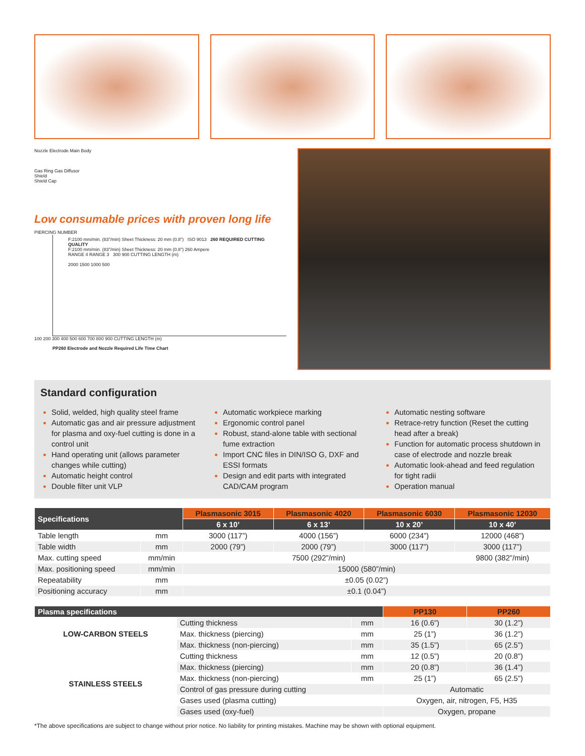Nozzle Electrode Main Body
Gas Ring Gas Diffusor
Shield
Shield Cap
Low consumable prices with proven long life
PIERCING NUMBER
F:2100 mm/min. (83"/min) Sheet Thickness: 20 mm (0.8") ISO 9013 260 REQUIRED CUTTING QUALITY
F:2100 mm/min. (83"/min) Sheet Thickness: 20 mm (0.8") 260 Ampere
RANGE 4 RANGE 3 300 900 CUTTING LENGTH (m)
2000 1500 1000 500
100 200 300 400 500 600 700 800 900 CUTTING LENGTH (m)
PP260 Electrode and Nozzle Required Life Time Chart
Standard configuration
Solid, welded, high quality steel frame
Automatic gas and air pressure adjustment for plasma and oxy-fuel cutting is done in a control unit
Hand operating unit (allows parameter changes while cutting)
Automatic height control
Double filter unit VLP
Automatic workpiece marking
Ergonomic control panel
Robust, stand-alone table with sectional fume extraction
Import CNC files in DIN/ISO G, DXF and ESSI formats
Design and edit parts with integrated CAD/CAM program
Automatic nesting software
Retrace-retry function (Reset the cutting head after a break)
Function for automatic process shutdown in case of electrode and nozzle break
Automatic look-ahead and feed regulation for tight radii
Operation manual
| Specifications | | Plasmasonic 3015 | Plasmasonic 4020 | Plasmasonic 6030 | Plasmasonic 12030 |
| --- | --- | --- | --- | --- | --- |
| | | 6 x 10’ | 6 x 13’ | 10 x 20’ | 10 x 40’ |
| Table length | mm | 3000 (117”) | 4000 (156”) | 6000 (234”) | 12000 (468”) |
| Table width | mm | 2000 (79”) | 2000 (79”) | 3000 (117”) | 3000 (117”) |
| Max. cutting speed | mm/min | 7500 (292”/min) | | | 9800 (382”/min) |
| Max. positioning speed | mm/min | 15000 (580”/min) | | | |
| Repeatability | mm | ±0.05 (0.02”) | | | |
| Positioning accuracy | mm | ±0.1 (0.04”) | | | |
| Plasma specifications | | | PP130 | PP260 |
| --- | --- | --- | --- | --- |
| LOW-CARBON STEELS | Cutting thickness | mm | 16 (0.6”) | 30 (1.2”) |
| | Max. thickness (piercing) | mm | 25 (1”) | 36 (1.2”) |
| | Max. thickness (non-piercing) | mm | 35 (1.5”) | 65 (2.5”) |
| STAINLESS STEELS | Cutting thickness | mm | 12 (0.5”) | 20 (0.8”) |
| | Max. thickness (piercing) | mm | 20 (0.8”) | 36 (1.4”) |
| | Max. thickness (non-piercing) | mm | 25 (1”) | 65 (2.5”) |
| | Control of gas pressure during cutting | | Automatic | |
| | Gases used (plasma cutting) | | Oxygen, air, nitrogen, F5, H35 | |
| | Gases used (oxy-fuel) | | Oxygen, propane | |
*The above specifications are subject to change without prior notice. No liability for printing mistakes. Machine may be shown with optional equipment.